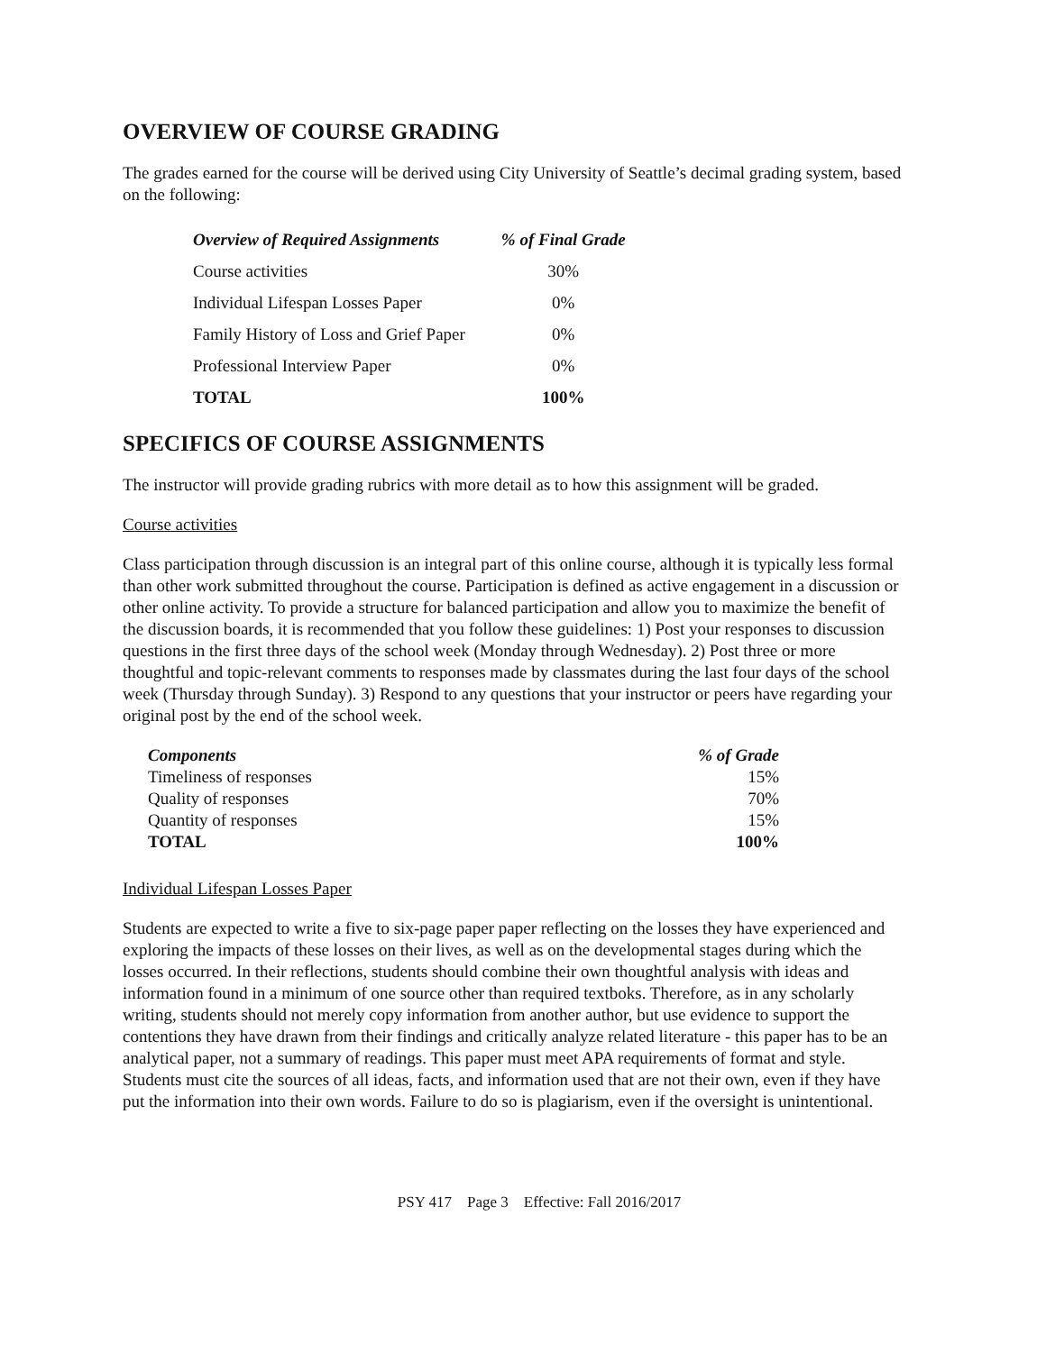OVERVIEW OF COURSE GRADING
The grades earned for the course will be derived using City University of Seattle’s decimal grading system, based on the following:
| Overview of Required Assignments | % of Final Grade |
| --- | --- |
| Course activities | 30% |
| Individual Lifespan Losses Paper | 0% |
| Family History of Loss and Grief Paper | 0% |
| Professional Interview Paper | 0% |
| TOTAL | 100% |
SPECIFICS OF COURSE ASSIGNMENTS
The instructor will provide grading rubrics with more detail as to how this assignment will be graded.
Course activities
Class participation through discussion is an integral part of this online course, although it is typically less formal than other work submitted throughout the course. Participation is defined as active engagement in a discussion or other online activity. To provide a structure for balanced participation and allow you to maximize the benefit of the discussion boards, it is recommended that you follow these guidelines: 1) Post your responses to discussion questions in the first three days of the school week (Monday through Wednesday). 2) Post three or more thoughtful and topic-relevant comments to responses made by classmates during the last four days of the school week (Thursday through Sunday). 3) Respond to any questions that your instructor or peers have regarding your original post by the end of the school week.
| Components | % of Grade |
| --- | --- |
| Timeliness of responses | 15% |
| Quality of responses | 70% |
| Quantity of responses | 15% |
| TOTAL | 100% |
Individual Lifespan Losses Paper
Students are expected to write a five to six-page paper paper reflecting on the losses they have experienced and exploring the impacts of these losses on their lives, as well as on the developmental stages during which the losses occurred. In their reflections, students should combine their own thoughtful analysis with ideas and information found in a minimum of one source other than required textboks. Therefore, as in any scholarly writing, students should not merely copy information from another author, but use evidence to support the contentions they have drawn from their findings and critically analyze related literature - this paper has to be an analytical paper, not a summary of readings. This paper must meet APA requirements of format and style. Students must cite the sources of all ideas, facts, and information used that are not their own, even if they have put the information into their own words. Failure to do so is plagiarism, even if the oversight is unintentional.
PSY 417 Page 3 Effective: Fall 2016/2017